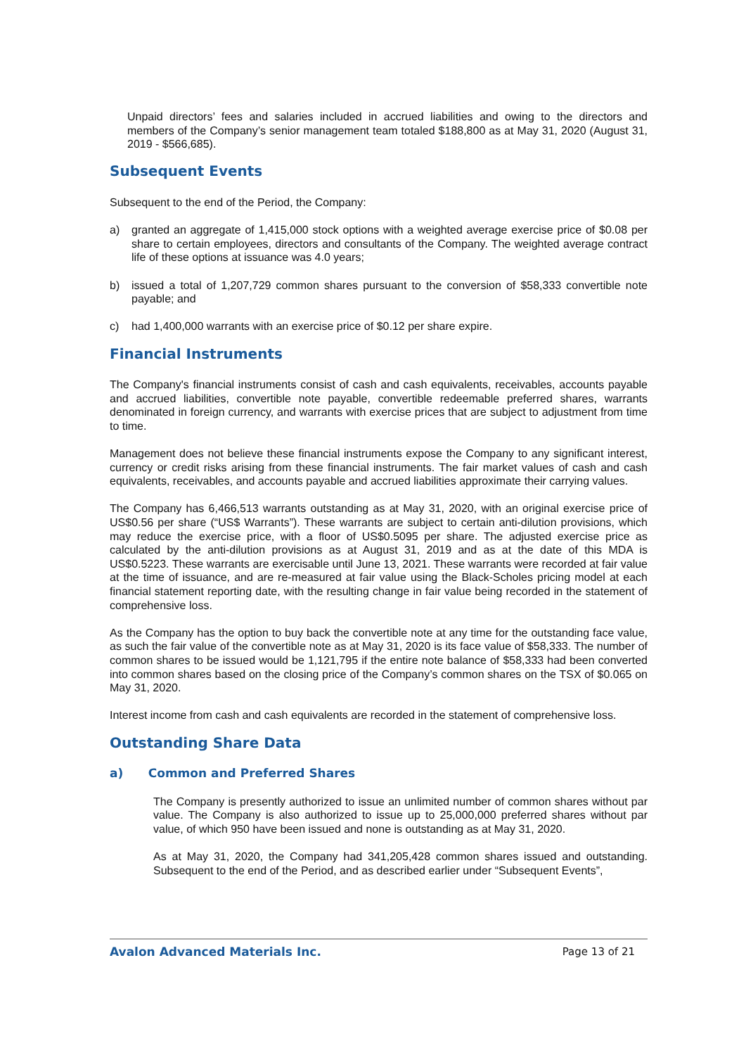Unpaid directors’ fees and salaries included in accrued liabilities and owing to the directors and members of the Company’s senior management team totaled $188,800 as at May 31, 2020 (August 31, 2019 - $566,685).
Subsequent Events
Subsequent to the end of the Period, the Company:
a) granted an aggregate of 1,415,000 stock options with a weighted average exercise price of $0.08 per share to certain employees, directors and consultants of the Company. The weighted average contract life of these options at issuance was 4.0 years;
b) issued a total of 1,207,729 common shares pursuant to the conversion of $58,333 convertible note payable; and
c) had 1,400,000 warrants with an exercise price of $0.12 per share expire.
Financial Instruments
The Company's financial instruments consist of cash and cash equivalents, receivables, accounts payable and accrued liabilities, convertible note payable, convertible redeemable preferred shares, warrants denominated in foreign currency, and warrants with exercise prices that are subject to adjustment from time to time.
Management does not believe these financial instruments expose the Company to any significant interest, currency or credit risks arising from these financial instruments. The fair market values of cash and cash equivalents, receivables, and accounts payable and accrued liabilities approximate their carrying values.
The Company has 6,466,513 warrants outstanding as at May 31, 2020, with an original exercise price of US$0.56 per share (“US$ Warrants”). These warrants are subject to certain anti-dilution provisions, which may reduce the exercise price, with a floor of US$0.5095 per share. The adjusted exercise price as calculated by the anti-dilution provisions as at August 31, 2019 and as at the date of this MDA is US$0.5223. These warrants are exercisable until June 13, 2021. These warrants were recorded at fair value at the time of issuance, and are re-measured at fair value using the Black-Scholes pricing model at each financial statement reporting date, with the resulting change in fair value being recorded in the statement of comprehensive loss.
As the Company has the option to buy back the convertible note at any time for the outstanding face value, as such the fair value of the convertible note as at May 31, 2020 is its face value of $58,333. The number of common shares to be issued would be 1,121,795 if the entire note balance of $58,333 had been converted into common shares based on the closing price of the Company’s common shares on the TSX of $0.065 on May 31, 2020.
Interest income from cash and cash equivalents are recorded in the statement of comprehensive loss.
Outstanding Share Data
a) Common and Preferred Shares
The Company is presently authorized to issue an unlimited number of common shares without par value. The Company is also authorized to issue up to 25,000,000 preferred shares without par value, of which 950 have been issued and none is outstanding as at May 31, 2020.
As at May 31, 2020, the Company had 341,205,428 common shares issued and outstanding. Subsequent to the end of the Period, and as described earlier under “Subsequent Events”,
Avalon Advanced Materials Inc. Page 13 of 21